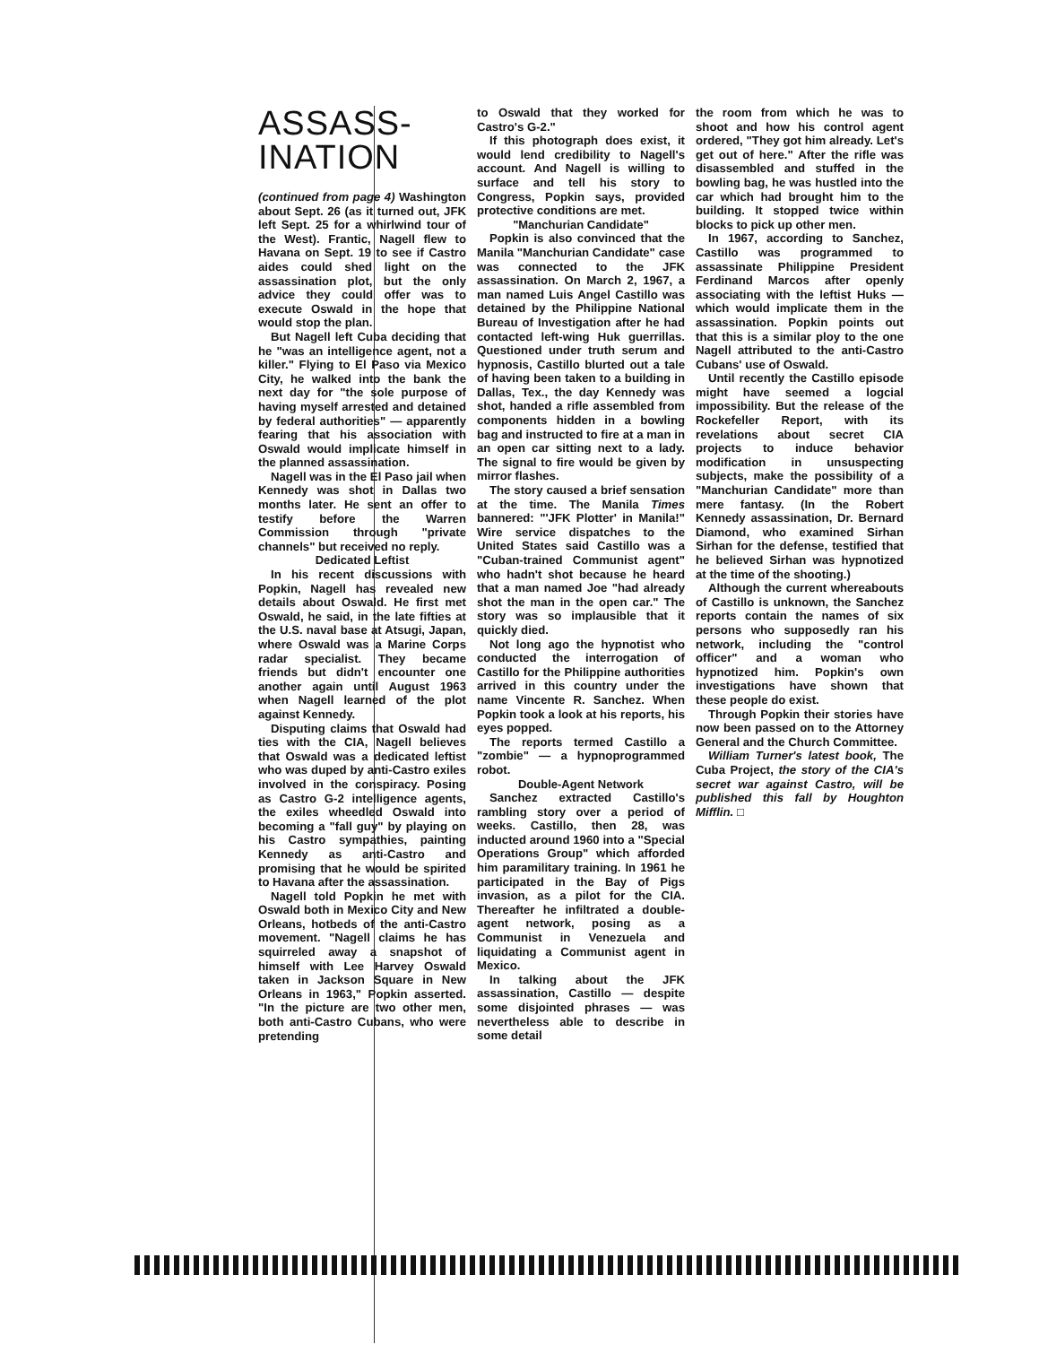ASSASS-
INATION
(continued from page 4) Washington about Sept. 26 (as it turned out, JFK left Sept. 25 for a whirlwind tour of the West). Frantic, Nagell flew to Havana on Sept. 19 to see if Castro aides could shed light on the assassination plot, but the only advice they could offer was to execute Oswald in the hope that would stop the plan.
But Nagell left Cuba deciding that he "was an intelligence agent, not a killer." Flying to El Paso via Mexico City, he walked into the bank the next day for "the sole purpose of having myself arrested and detained by federal authorities" — apparently fearing that his association with Oswald would implicate himself in the planned assassination.
Nagell was in the El Paso jail when Kennedy was shot in Dallas two months later. He sent an offer to testify before the Warren Commission through "private channels" but received no reply.
Dedicated Leftist
In his recent discussions with Popkin, Nagell has revealed new details about Oswald. He first met Oswald, he said, in the late fifties at the U.S. naval base at Atsugi, Japan, where Oswald was a Marine Corps radar specialist. They became friends but didn't encounter one another again until August 1963 when Nagell learned of the plot against Kennedy.
Disputing claims that Oswald had ties with the CIA, Nagell believes that Oswald was a dedicated leftist who was duped by anti-Castro exiles involved in the conspiracy. Posing as Castro G-2 intelligence agents, the exiles wheedled Oswald into becoming a "fall guy" by playing on his Castro sympathies, painting Kennedy as anti-Castro and promising that he would be spirited to Havana after the assassination.
Nagell told Popkin he met with Oswald both in Mexico City and New Orleans, hotbeds of the anti-Castro movement. "Nagell claims he has squirreled away a snapshot of himself with Lee Harvey Oswald taken in Jackson Square in New Orleans in 1963," Popkin asserted. "In the picture are two other men, both anti-Castro Cubans, who were pretending
to Oswald that they worked for Castro's G-2."
If this photograph does exist, it would lend credibility to Nagell's account. And Nagell is willing to surface and tell his story to Congress, Popkin says, provided protective conditions are met.
"Manchurian Candidate"
Popkin is also convinced that the Manila "Manchurian Candidate" case was connected to the JFK assassination. On March 2, 1967, a man named Luis Angel Castillo was detained by the Philippine National Bureau of Investigation after he had contacted left-wing Huk guerrillas. Questioned under truth serum and hypnosis, Castillo blurted out a tale of having been taken to a building in Dallas, Tex., the day Kennedy was shot, handed a rifle assembled from components hidden in a bowling bag and instructed to fire at a man in an open car sitting next to a lady. The signal to fire would be given by mirror flashes.
The story caused a brief sensation at the time. The Manila Times bannered: "'JFK Plotter' in Manila!" Wire service dispatches to the United States said Castillo was a "Cuban-trained Communist agent" who hadn't shot because he heard that a man named Joe "had already shot the man in the open car." The story was so implausible that it quickly died.
Not long ago the hypnotist who conducted the interrogation of Castillo for the Philippine authorities arrived in this country under the name Vincente R. Sanchez. When Popkin took a look at his reports, his eyes popped.
The reports termed Castillo a "zombie" — a hypnoprogrammed robot.
Double-Agent Network
Sanchez extracted Castillo's rambling story over a period of weeks. Castillo, then 28, was inducted around 1960 into a "Special Operations Group" which afforded him paramilitary training. In 1961 he participated in the Bay of Pigs invasion, as a pilot for the CIA. Thereafter he infiltrated a double-agent network, posing as a Communist in Venezuela and liquidating a Communist agent in Mexico.
In talking about the JFK assassination, Castillo — despite some disjointed phrases — was nevertheless able to describe in some detail
the room from which he was to shoot and how his control agent ordered, "They got him already. Let's get out of here." After the rifle was disassembled and stuffed in the bowling bag, he was hustled into the car which had brought him to the building. It stopped twice within blocks to pick up other men.
In 1967, according to Sanchez, Castillo was programmed to assassinate Philippine President Ferdinand Marcos after openly associating with the leftist Huks — which would implicate them in the assassination. Popkin points out that this is a similar ploy to the one Nagell attributed to the anti-Castro Cubans' use of Oswald.
Until recently the Castillo episode might have seemed a logcial impossibility. But the release of the Rockefeller Report, with its revelations about secret CIA projects to induce behavior modification in unsuspecting subjects, make the possibility of a "Manchurian Candidate" more than mere fantasy. (In the Robert Kennedy assassination, Dr. Bernard Diamond, who examined Sirhan Sirhan for the defense, testified that he believed Sirhan was hypnotized at the time of the shooting.)
Although the current whereabouts of Castillo is unknown, the Sanchez reports contain the names of six persons who supposedly ran his network, including the "control officer" and a woman who hypnotized him. Popkin's own investigations have shown that these people do exist.
Through Popkin their stories have now been passed on to the Attorney General and the Church Committee.
William Turner's latest book, The Cuba Project, the story of the CIA's secret war against Castro, will be published this fall by Houghton Mifflin. □